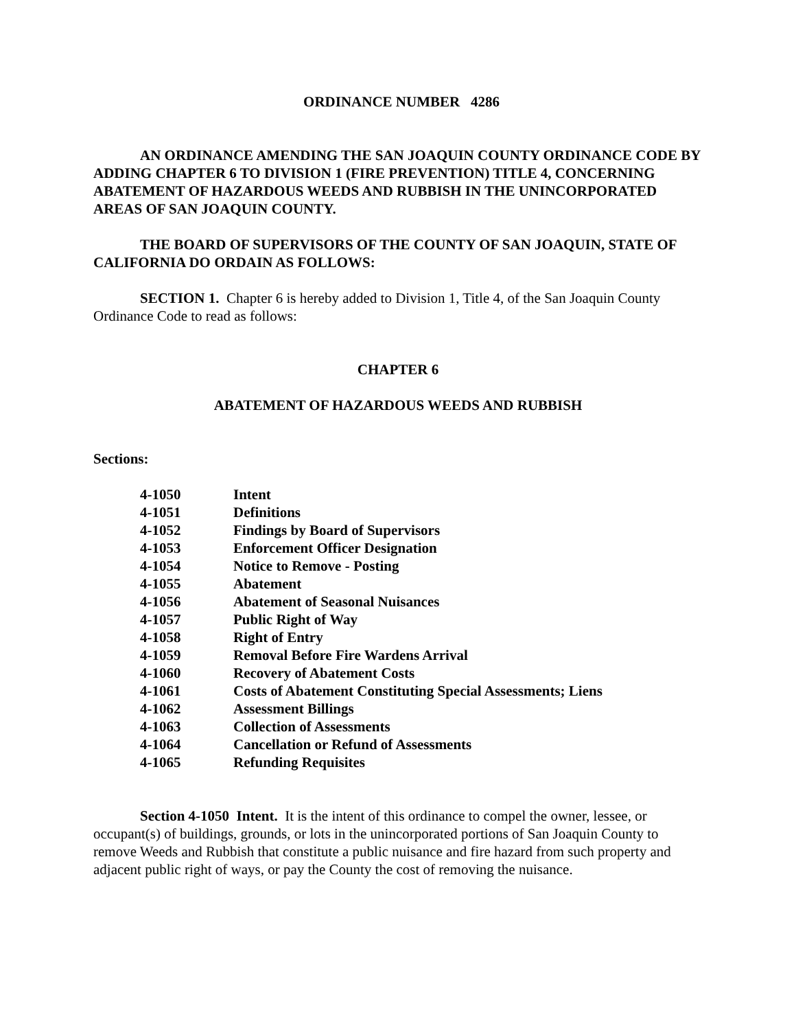ORDINANCE NUMBER 4286
AN ORDINANCE AMENDING THE SAN JOAQUIN COUNTY ORDINANCE CODE BY ADDING CHAPTER 6 TO DIVISION 1 (FIRE PREVENTION) TITLE 4, CONCERNING ABATEMENT OF HAZARDOUS WEEDS AND RUBBISH IN THE UNINCORPORATED AREAS OF SAN JOAQUIN COUNTY.
THE BOARD OF SUPERVISORS OF THE COUNTY OF SAN JOAQUIN, STATE OF CALIFORNIA DO ORDAIN AS FOLLOWS:
SECTION 1. Chapter 6 is hereby added to Division 1, Title 4, of the San Joaquin County Ordinance Code to read as follows:
CHAPTER 6
ABATEMENT OF HAZARDOUS WEEDS AND RUBBISH
Sections:
| 4-1050 | Intent |
| 4-1051 | Definitions |
| 4-1052 | Findings by Board of Supervisors |
| 4-1053 | Enforcement Officer Designation |
| 4-1054 | Notice to Remove - Posting |
| 4-1055 | Abatement |
| 4-1056 | Abatement of Seasonal Nuisances |
| 4-1057 | Public Right of Way |
| 4-1058 | Right of Entry |
| 4-1059 | Removal Before Fire Wardens Arrival |
| 4-1060 | Recovery of Abatement Costs |
| 4-1061 | Costs of Abatement Constituting Special Assessments; Liens |
| 4-1062 | Assessment Billings |
| 4-1063 | Collection of Assessments |
| 4-1064 | Cancellation or Refund of Assessments |
| 4-1065 | Refunding Requisites |
Section 4-1050 Intent. It is the intent of this ordinance to compel the owner, lessee, or occupant(s) of buildings, grounds, or lots in the unincorporated portions of San Joaquin County to remove Weeds and Rubbish that constitute a public nuisance and fire hazard from such property and adjacent public right of ways, or pay the County the cost of removing the nuisance.